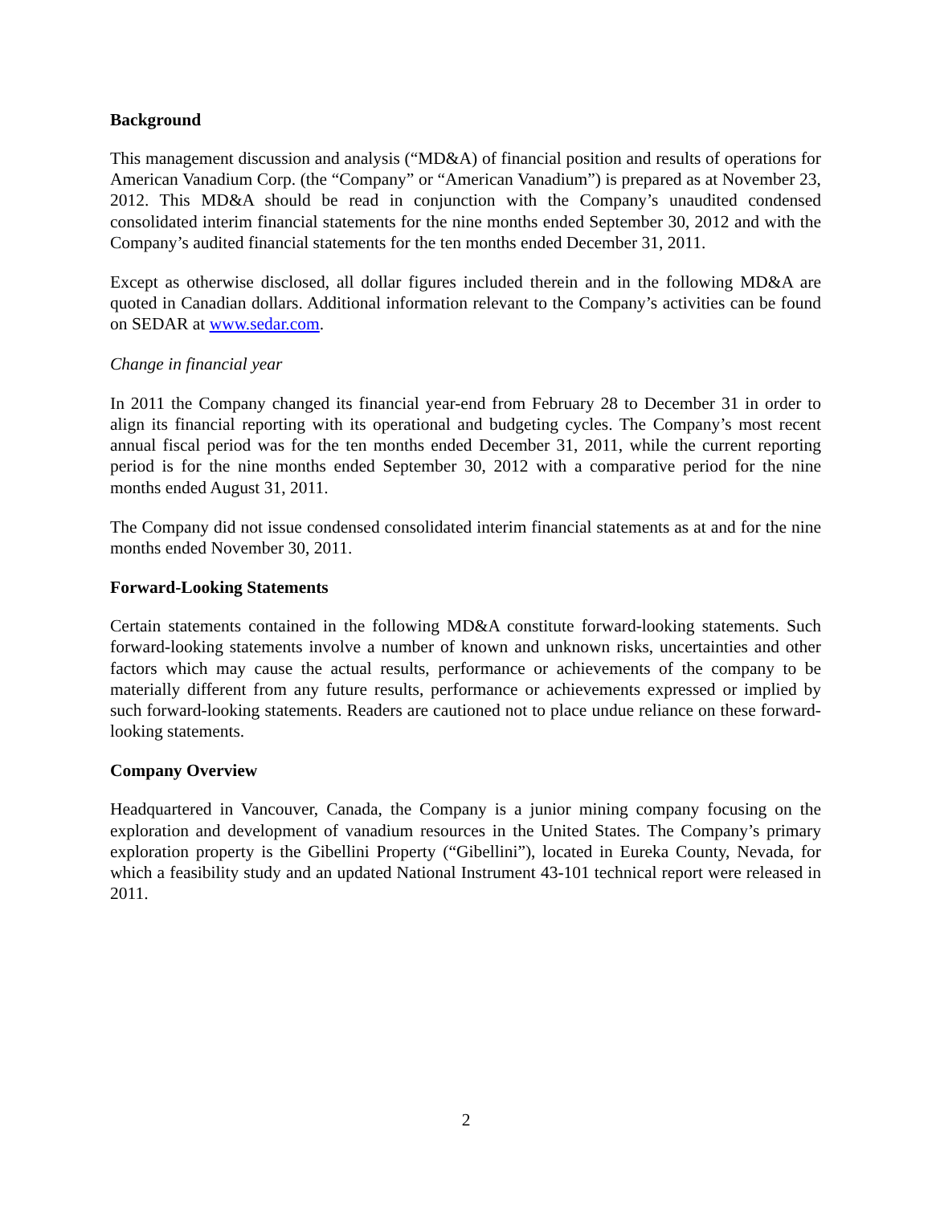Background
This management discussion and analysis (“MD&A) of financial position and results of operations for American Vanadium Corp. (the “Company” or “American Vanadium”) is prepared as at November 23, 2012. This MD&A should be read in conjunction with the Company’s unaudited condensed consolidated interim financial statements for the nine months ended September 30, 2012 and with the Company’s audited financial statements for the ten months ended December 31, 2011.
Except as otherwise disclosed, all dollar figures included therein and in the following MD&A are quoted in Canadian dollars. Additional information relevant to the Company’s activities can be found on SEDAR at www.sedar.com.
Change in financial year
In 2011 the Company changed its financial year-end from February 28 to December 31 in order to align its financial reporting with its operational and budgeting cycles. The Company’s most recent annual fiscal period was for the ten months ended December 31, 2011, while the current reporting period is for the nine months ended September 30, 2012 with a comparative period for the nine months ended August 31, 2011.
The Company did not issue condensed consolidated interim financial statements as at and for the nine months ended November 30, 2011.
Forward-Looking Statements
Certain statements contained in the following MD&A constitute forward-looking statements. Such forward-looking statements involve a number of known and unknown risks, uncertainties and other factors which may cause the actual results, performance or achievements of the company to be materially different from any future results, performance or achievements expressed or implied by such forward-looking statements. Readers are cautioned not to place undue reliance on these forward-looking statements.
Company Overview
Headquartered in Vancouver, Canada, the Company is a junior mining company focusing on the exploration and development of vanadium resources in the United States. The Company’s primary exploration property is the Gibellini Property (“Gibellini”), located in Eureka County, Nevada, for which a feasibility study and an updated National Instrument 43-101 technical report were released in 2011.
2